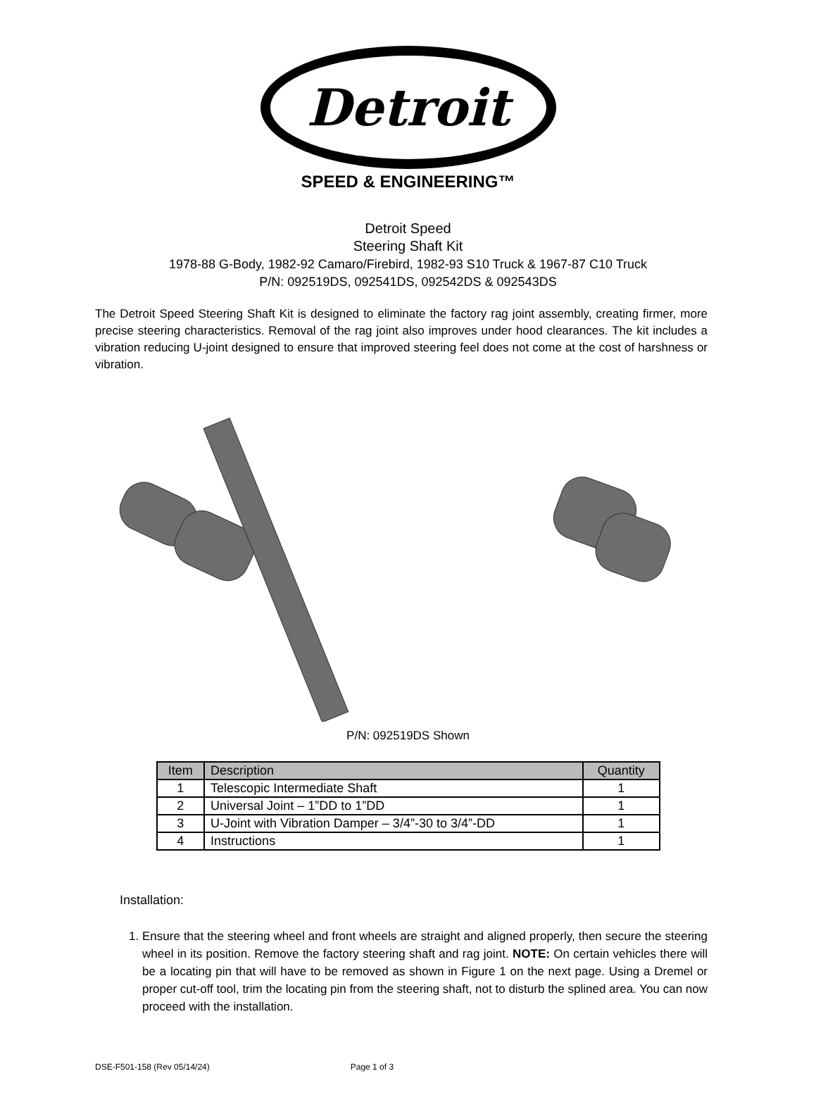Detroit
SPEED & ENGINEERING™
Detroit Speed
Steering Shaft Kit
1978-88 G-Body, 1982-92 Camaro/Firebird, 1982-93 S10 Truck & 1967-87 C10 Truck
P/N: 092519DS, 092541DS, 092542DS & 092543DS
The Detroit Speed Steering Shaft Kit is designed to eliminate the factory rag joint assembly, creating firmer, more precise steering characteristics. Removal of the rag joint also improves under hood clearances. The kit includes a vibration reducing U-joint designed to ensure that improved steering feel does not come at the cost of harshness or vibration.
P/N: 092519DS Shown
| Item | Description | Quantity |
| --- | --- | --- |
| 1 | Telescopic Intermediate Shaft | 1 |
| 2 | Universal Joint – 1”DD to 1”DD | 1 |
| 3 | U-Joint with Vibration Damper – 3/4”-30 to 3/4”-DD | 1 |
| 4 | Instructions | 1 |
Installation:
1. Ensure that the steering wheel and front wheels are straight and aligned properly, then secure the steering wheel in its position. Remove the factory steering shaft and rag joint. NOTE: On certain vehicles there will be a locating pin that will have to be removed as shown in Figure 1 on the next page. Using a Dremel or proper cut-off tool, trim the locating pin from the steering shaft, not to disturb the splined area. You can now proceed with the installation.
DSE-F501-158 (Rev 05/14/24) Page 1 of 3